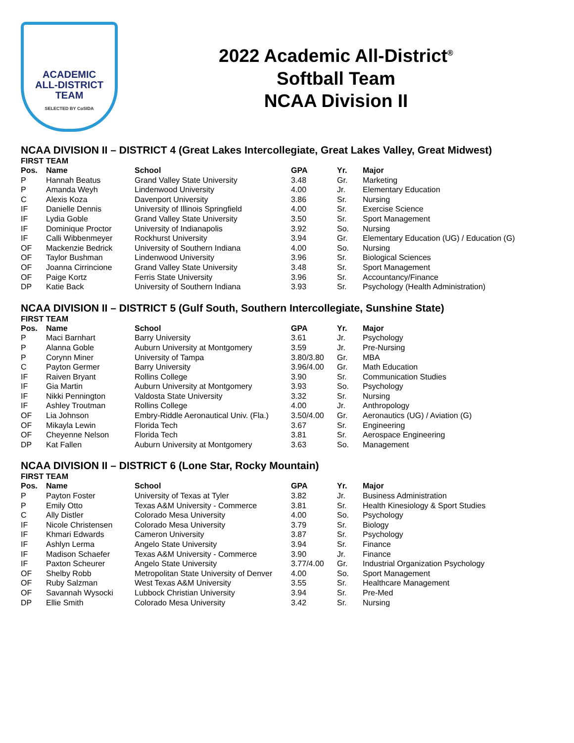ACADEMIC
ALL-DISTRICT
TEAM
SELECTED BY CoSIDA
2022 Academic All-District<sup>®</sup>
Softball Team
NCAA Division II
NCAA DIVISION II – DISTRICT 4 (Great Lakes Intercollegiate, Great Lakes Valley, Great Midwest)
FIRST TEAM
| Pos. | Name | School | GPA | Yr. | Major |
| --- | --- | --- | --- | --- | --- |
| P | Hannah Beatus | Grand Valley State University | 3.48 | Gr. | Marketing |
| P | Amanda Weyh | Lindenwood University | 4.00 | Jr. | Elementary Education |
| C | Alexis Koza | Davenport University | 3.86 | Sr. | Nursing |
| IF | Danielle Dennis | University of Illinois Springfield | 4.00 | Sr. | Exercise Science |
| IF | Lydia Goble | Grand Valley State University | 3.50 | Sr. | Sport Management |
| IF | Dominique Proctor | University of Indianapolis | 3.92 | So. | Nursing |
| IF | Calli Wibbenmeyer | Rockhurst University | 3.94 | Gr. | Elementary Education (UG) / Education (G) |
| OF | Mackenzie Bedrick | University of Southern Indiana | 4.00 | So. | Nursing |
| OF | Taylor Bushman | Lindenwood University | 3.96 | Sr. | Biological Sciences |
| OF | Joanna Cirrincione | Grand Valley State University | 3.48 | Sr. | Sport Management |
| OF | Paige Kortz | Ferris State University | 3.96 | Sr. | Accountancy/Finance |
| DP | Katie Back | University of Southern Indiana | 3.93 | Sr. | Psychology (Health Administration) |
NCAA DIVISION II – DISTRICT 5 (Gulf South, Southern Intercollegiate, Sunshine State)
FIRST TEAM
| Pos. | Name | School | GPA | Yr. | Major |
| --- | --- | --- | --- | --- | --- |
| P | Maci Barnhart | Barry University | 3.61 | Jr. | Psychology |
| P | Alanna Goble | Auburn University at Montgomery | 3.59 | Jr. | Pre-Nursing |
| P | Corynn Miner | University of Tampa | 3.80/3.80 | Gr. | MBA |
| C | Payton Germer | Barry University | 3.96/4.00 | Gr. | Math Education |
| IF | Raiven Bryant | Rollins College | 3.90 | Sr. | Communication Studies |
| IF | Gia Martin | Auburn University at Montgomery | 3.93 | So. | Psychology |
| IF | Nikki Pennington | Valdosta State University | 3.32 | Sr. | Nursing |
| IF | Ashley Troutman | Rollins College | 4.00 | Jr. | Anthropology |
| OF | Lia Johnson | Embry-Riddle Aeronautical Univ. (Fla.) | 3.50/4.00 | Gr. | Aeronautics (UG) / Aviation (G) |
| OF | Mikayla Lewin | Florida Tech | 3.67 | Sr. | Engineering |
| OF | Cheyenne Nelson | Florida Tech | 3.81 | Sr. | Aerospace Engineering |
| DP | Kat Fallen | Auburn University at Montgomery | 3.63 | So. | Management |
NCAA DIVISION II – DISTRICT 6 (Lone Star, Rocky Mountain)
FIRST TEAM
| Pos. | Name | School | GPA | Yr. | Major |
| --- | --- | --- | --- | --- | --- |
| P | Payton Foster | University of Texas at Tyler | 3.82 | Jr. | Business Administration |
| P | Emily Otto | Texas A&M University - Commerce | 3.81 | Sr. | Health Kinesiology & Sport Studies |
| C | Ally Distler | Colorado Mesa University | 4.00 | So. | Psychology |
| IF | Nicole Christensen | Colorado Mesa University | 3.79 | Sr. | Biology |
| IF | Khmari Edwards | Cameron University | 3.87 | Sr. | Psychology |
| IF | Ashlyn Lerma | Angelo State University | 3.94 | Sr. | Finance |
| IF | Madison Schaefer | Texas A&M University - Commerce | 3.90 | Jr. | Finance |
| IF | Paxton Scheurer | Angelo State University | 3.77/4.00 | Gr. | Industrial Organization Psychology |
| OF | Shelby Robb | Metropolitan State University of Denver | 4.00 | So. | Sport Management |
| OF | Ruby Salzman | West Texas A&M University | 3.55 | Sr. | Healthcare Management |
| OF | Savannah Wysocki | Lubbock Christian University | 3.94 | Sr. | Pre-Med |
| DP | Ellie Smith | Colorado Mesa University | 3.42 | Sr. | Nursing |